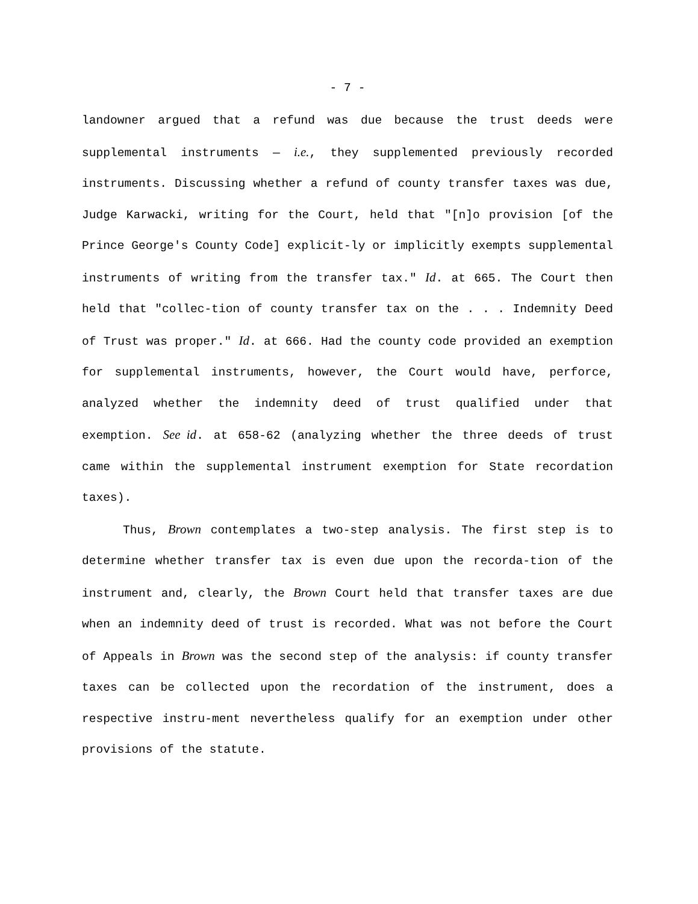- 7 -
landowner argued that a refund was due because the trust deeds were supplemental instruments — i.e., they supplemented previously recorded instruments. Discussing whether a refund of county transfer taxes was due, Judge Karwacki, writing for the Court, held that "[n]o provision [of the Prince George's County Code] explicit-ly or implicitly exempts supplemental instruments of writing from the transfer tax." Id. at 665. The Court then held that "collec-tion of county transfer tax on the . . . Indemnity Deed of Trust was proper." Id. at 666. Had the county code provided an exemption for supplemental instruments, however, the Court would have, perforce, analyzed whether the indemnity deed of trust qualified under that exemption. See id. at 658-62 (analyzing whether the three deeds of trust came within the supplemental instrument exemption for State recordation taxes).
Thus, Brown contemplates a two-step analysis. The first step is to determine whether transfer tax is even due upon the recorda-tion of the instrument and, clearly, the Brown Court held that transfer taxes are due when an indemnity deed of trust is recorded. What was not before the Court of Appeals in Brown was the second step of the analysis: if county transfer taxes can be collected upon the recordation of the instrument, does a respective instru-ment nevertheless qualify for an exemption under other provisions of the statute.